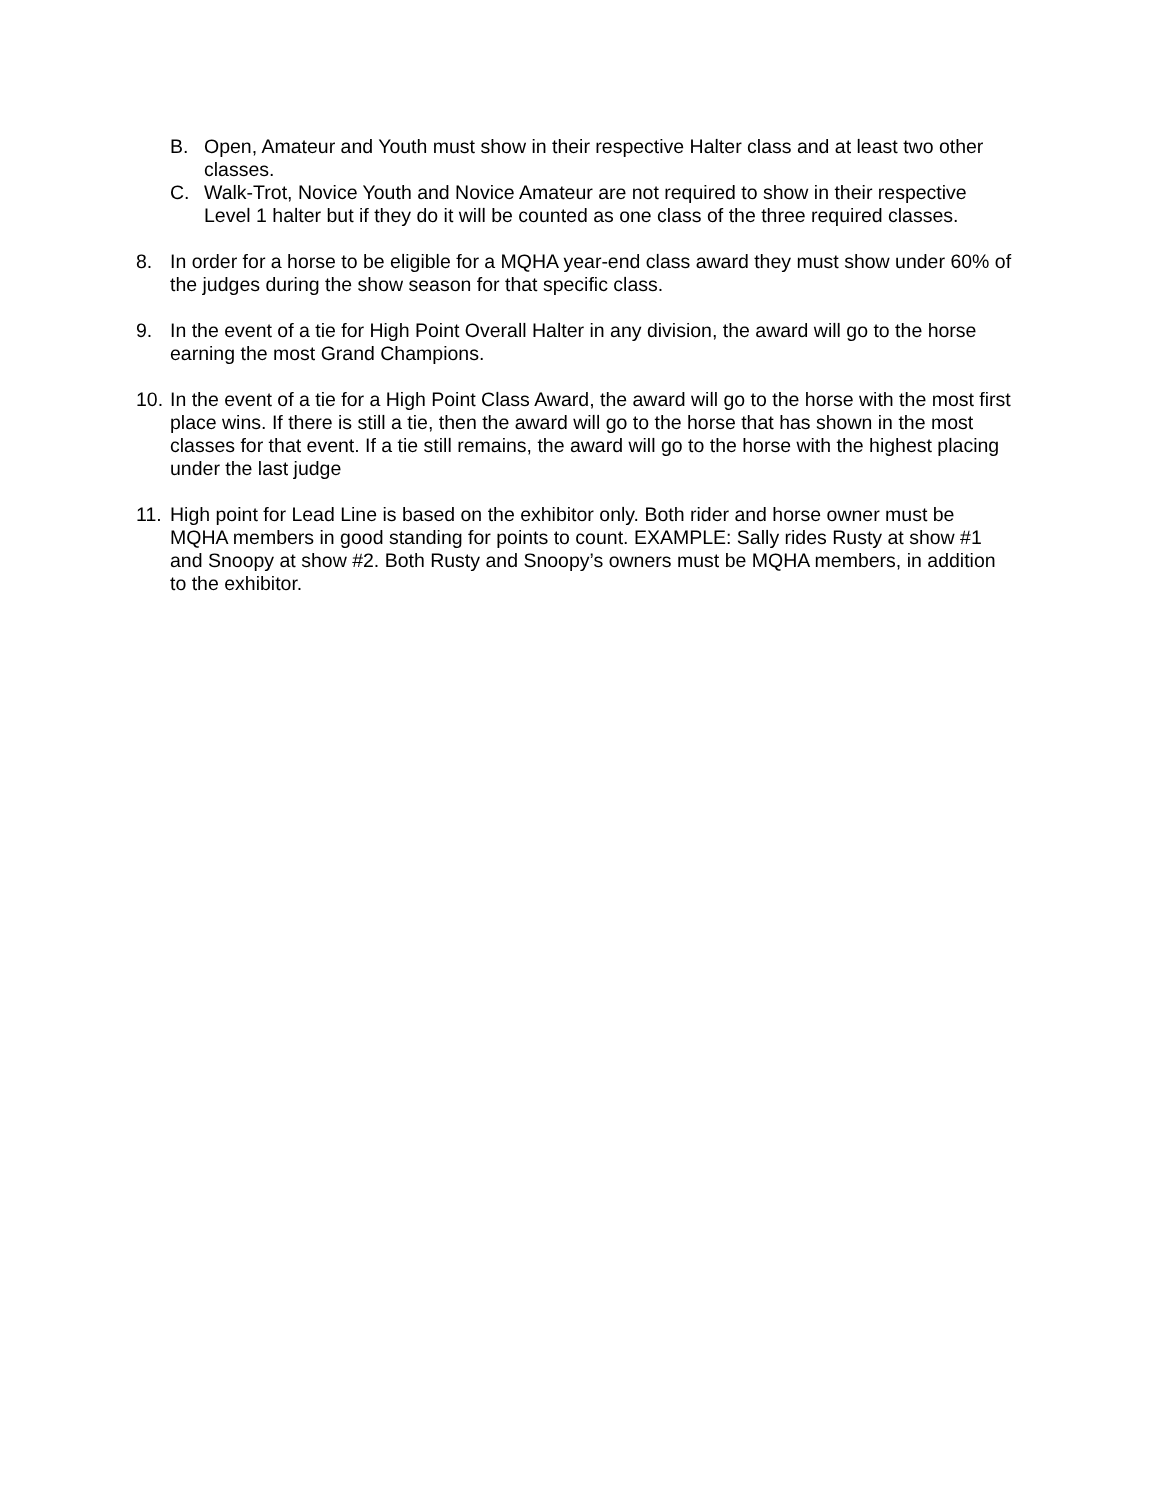B. Open, Amateur and Youth must show in their respective Halter class and at least two other classes.
C. Walk-Trot, Novice Youth and Novice Amateur are not required to show in their respective Level 1 halter but if they do it will be counted as one class of the three required classes.
8. In order for a horse to be eligible for a MQHA year-end class award they must show under 60% of the judges during the show season for that specific class.
9. In the event of a tie for High Point Overall Halter in any division, the award will go to the horse earning the most Grand Champions.
10. In the event of a tie for a High Point Class Award, the award will go to the horse with the most first place wins. If there is still a tie, then the award will go to the horse that has shown in the most classes for that event. If a tie still remains, the award will go to the horse with the highest placing under the last judge
11. High point for Lead Line is based on the exhibitor only. Both rider and horse owner must be MQHA members in good standing for points to count. EXAMPLE: Sally rides Rusty at show #1 and Snoopy at show #2. Both Rusty and Snoopy’s owners must be MQHA members, in addition to the exhibitor.